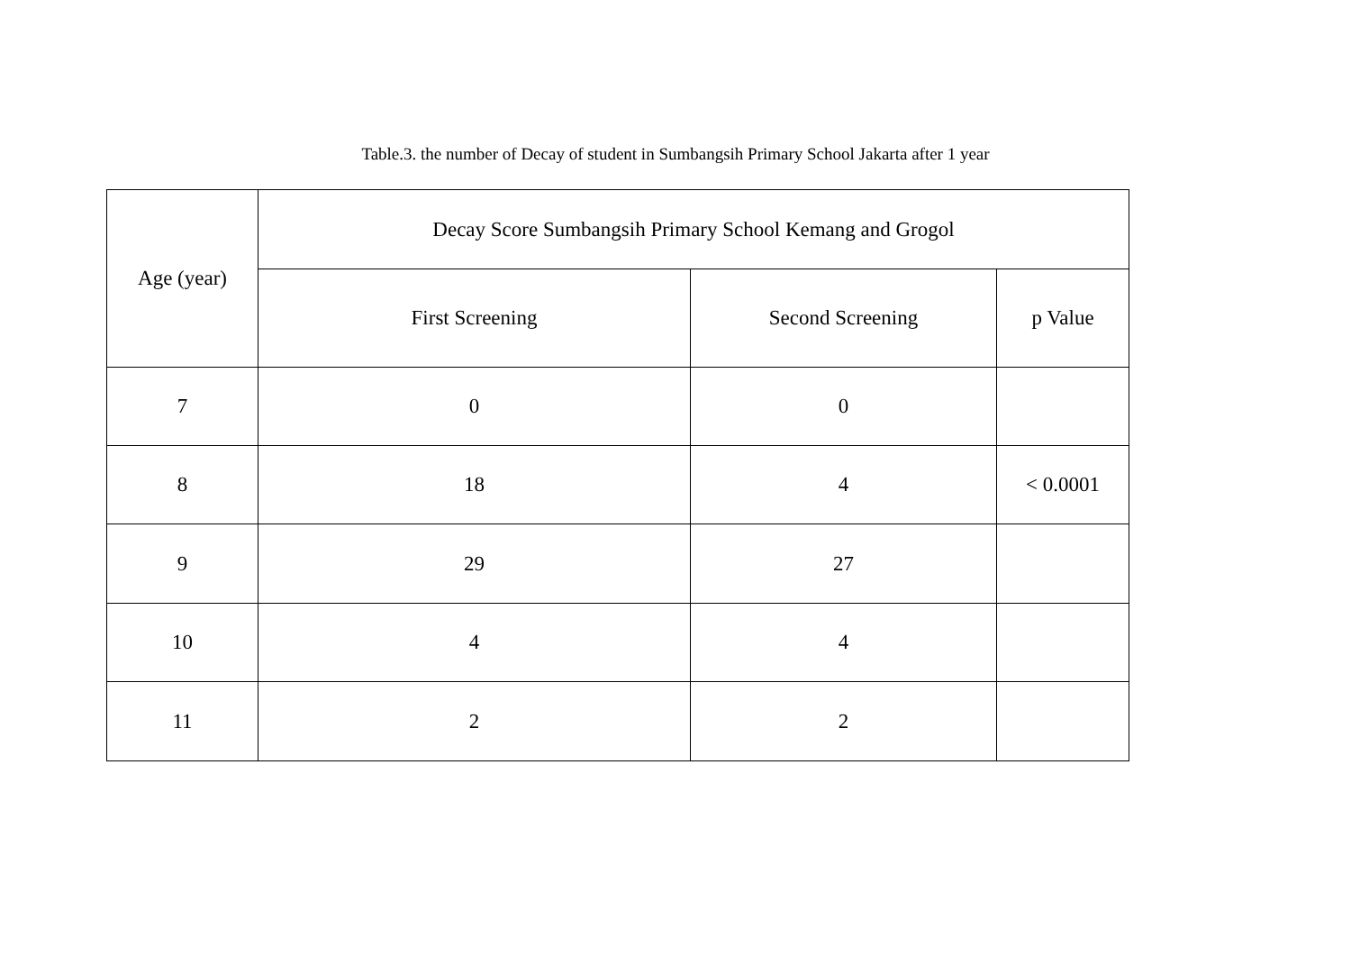Table.3. the number of Decay of student in Sumbangsih Primary School Jakarta after 1 year
| Age (year) | Decay Score Sumbangsih Primary School Kemang and Grogol | | |
| --- | --- | --- | --- |
| | First Screening | Second Screening | p Value |
| 7 | 0 | 0 | |
| 8 | 18 | 4 | < 0.0001 |
| 9 | 29 | 27 | |
| 10 | 4 | 4 | |
| 11 | 2 | 2 | |